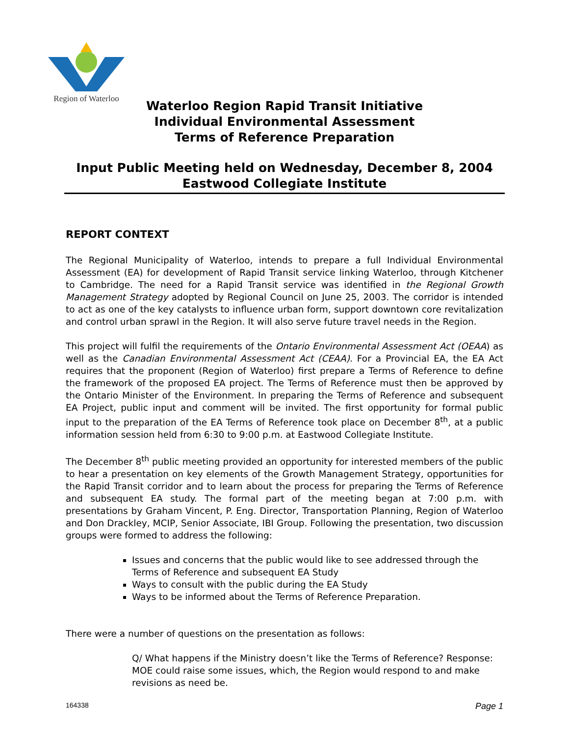Region of Waterloo
Waterloo Region Rapid Transit Initiative
Individual Environmental Assessment
Terms of Reference Preparation
Input Public Meeting held on Wednesday, December 8, 2004
Eastwood Collegiate Institute
REPORT CONTEXT
The Regional Municipality of Waterloo, intends to prepare a full Individual Environmental Assessment (EA) for development of Rapid Transit service linking Waterloo, through Kitchener to Cambridge. The need for a Rapid Transit service was identified in the Regional Growth Management Strategy adopted by Regional Council on June 25, 2003. The corridor is intended to act as one of the key catalysts to influence urban form, support downtown core revitalization and control urban sprawl in the Region. It will also serve future travel needs in the Region.
This project will fulfil the requirements of the Ontario Environmental Assessment Act (OEAA) as well as the Canadian Environmental Assessment Act (CEAA). For a Provincial EA, the EA Act requires that the proponent (Region of Waterloo) first prepare a Terms of Reference to define the framework of the proposed EA project. The Terms of Reference must then be approved by the Ontario Minister of the Environment. In preparing the Terms of Reference and subsequent EA Project, public input and comment will be invited. The first opportunity for formal public input to the preparation of the EA Terms of Reference took place on December 8<sup>th</sup>, at a public information session held from 6:30 to 9:00 p.m. at Eastwood Collegiate Institute.
The December 8<sup>th</sup> public meeting provided an opportunity for interested members of the public to hear a presentation on key elements of the Growth Management Strategy, opportunities for the Rapid Transit corridor and to learn about the process for preparing the Terms of Reference and subsequent EA study. The formal part of the meeting began at 7:00 p.m. with presentations by Graham Vincent, P. Eng. Director, Transportation Planning, Region of Waterloo and Don Drackley, MCIP, Senior Associate, IBI Group. Following the presentation, two discussion groups were formed to address the following:
Issues and concerns that the public would like to see addressed through the Terms of Reference and subsequent EA Study
Ways to consult with the public during the EA Study
Ways to be informed about the Terms of Reference Preparation.
There were a number of questions on the presentation as follows:
Q/ What happens if the Ministry doesn’t like the Terms of Reference? Response: MOE could raise some issues, which, the Region would respond to and make revisions as need be.
164338 Page 1